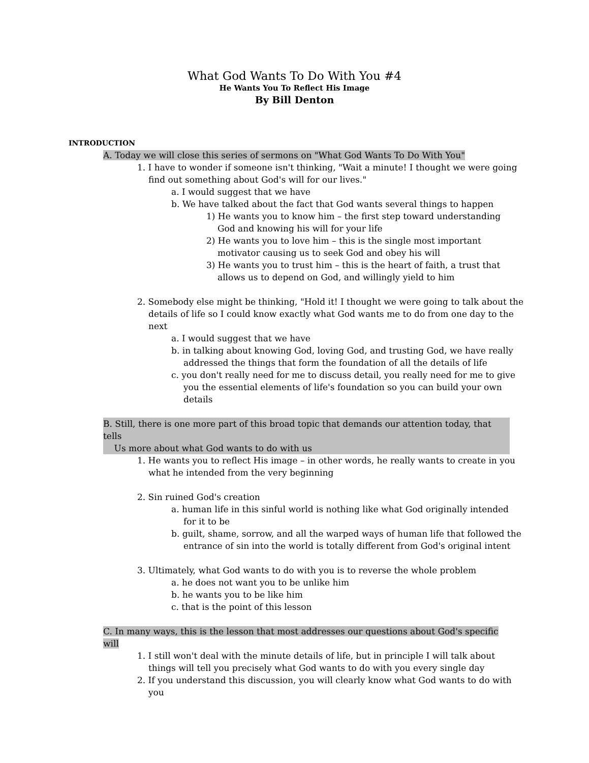What God Wants To Do With You #4
He Wants You To Reflect His Image
By Bill Denton
INTRODUCTION
A. Today we will close this series of sermons on "What God Wants To Do With You"
1. I have to wonder if someone isn't thinking, "Wait a minute! I thought we were going find out something about God's will for our lives."
a. I would suggest that we have
b. We have talked about the fact that God wants several things to happen
1) He wants you to know him – the first step toward understanding God and knowing his will for your life
2) He wants you to love him – this is the single most important motivator causing us to seek God and obey his will
3) He wants you to trust him – this is the heart of faith, a trust that allows us to depend on God, and willingly yield to him
2. Somebody else might be thinking, "Hold it! I thought we were going to talk about the details of life so I could know exactly what God wants me to do from one day to the next
a. I would suggest that we have
b. in talking about knowing God, loving God, and trusting God, we have really addressed the things that form the foundation of all the details of life
c. you don't really need for me to discuss detail, you really need for me to give you the essential elements of life's foundation so you can build your own details
B. Still, there is one more part of this broad topic that demands our attention today, that tells
Us more about what God wants to do with us
1. He wants you to reflect His image – in other words, he really wants to create in you what he intended from the very beginning
2. Sin ruined God's creation
a. human life in this sinful world is nothing like what God originally intended for it to be
b. guilt, shame, sorrow, and all the warped ways of human life that followed the entrance of sin into the world is totally different from God's original intent
3. Ultimately, what God wants to do with you is to reverse the whole problem
a. he does not want you to be unlike him
b. he wants you to be like him
c. that is the point of this lesson
C. In many ways, this is the lesson that most addresses our questions about God's specific will
1. I still won't deal with the minute details of life, but in principle I will talk about things will tell you precisely what God wants to do with you every single day
2. If you understand this discussion, you will clearly know what God wants to do with you